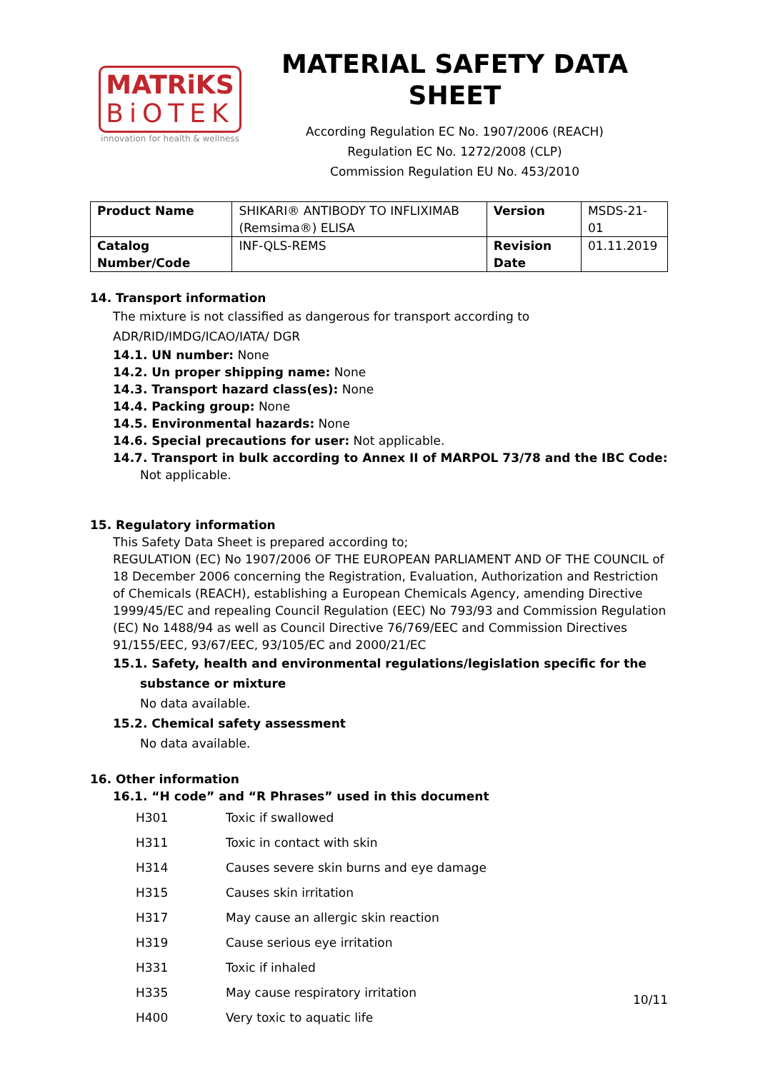MATRiKS
BiOTEK
innovation for health & wellness
MATERIAL SAFETY DATA SHEET
According Regulation EC No. 1907/2006 (REACH)
Regulation EC No. 1272/2008 (CLP)
Commission Regulation EU No. 453/2010
| Product Name | SHIKARI® ANTIBODY TO INFLIXIMAB (Remsima®) ELISA | Version | MSDS-21-01 |
| Catalog Number/Code | INF-QLS-REMS | Revision Date | 01.11.2019 |
14. Transport information
The mixture is not classified as dangerous for transport according to ADR/RID/IMDG/ICAO/IATA/ DGR
14.1. UN number: None
14.2. Un proper shipping name: None
14.3. Transport hazard class(es): None
14.4. Packing group: None
14.5. Environmental hazards: None
14.6. Special precautions for user: Not applicable.
14.7. Transport in bulk according to Annex II of MARPOL 73/78 and the IBC Code: Not applicable.
15. Regulatory information
This Safety Data Sheet is prepared according to;
REGULATION (EC) No 1907/2006 OF THE EUROPEAN PARLIAMENT AND OF THE COUNCIL of 18 December 2006 concerning the Registration, Evaluation, Authorization and Restriction of Chemicals (REACH), establishing a European Chemicals Agency, amending Directive 1999/45/EC and repealing Council Regulation (EEC) No 793/93 and Commission Regulation (EC) No 1488/94 as well as Council Directive 76/769/EEC and Commission Directives 91/155/EEC, 93/67/EEC, 93/105/EC and 2000/21/EC
15.1. Safety, health and environmental regulations/legislation specific for the substance or mixture
No data available.
15.2. Chemical safety assessment
No data available.
16. Other information
16.1. “H code” and “R Phrases” used in this document
| H301 | Toxic if swallowed |
| H311 | Toxic in contact with skin |
| H314 | Causes severe skin burns and eye damage |
| H315 | Causes skin irritation |
| H317 | May cause an allergic skin reaction |
| H319 | Cause serious eye irritation |
| H331 | Toxic if inhaled |
| H335 | May cause respiratory irritation |
| H400 | Very toxic to aquatic life |
10/11